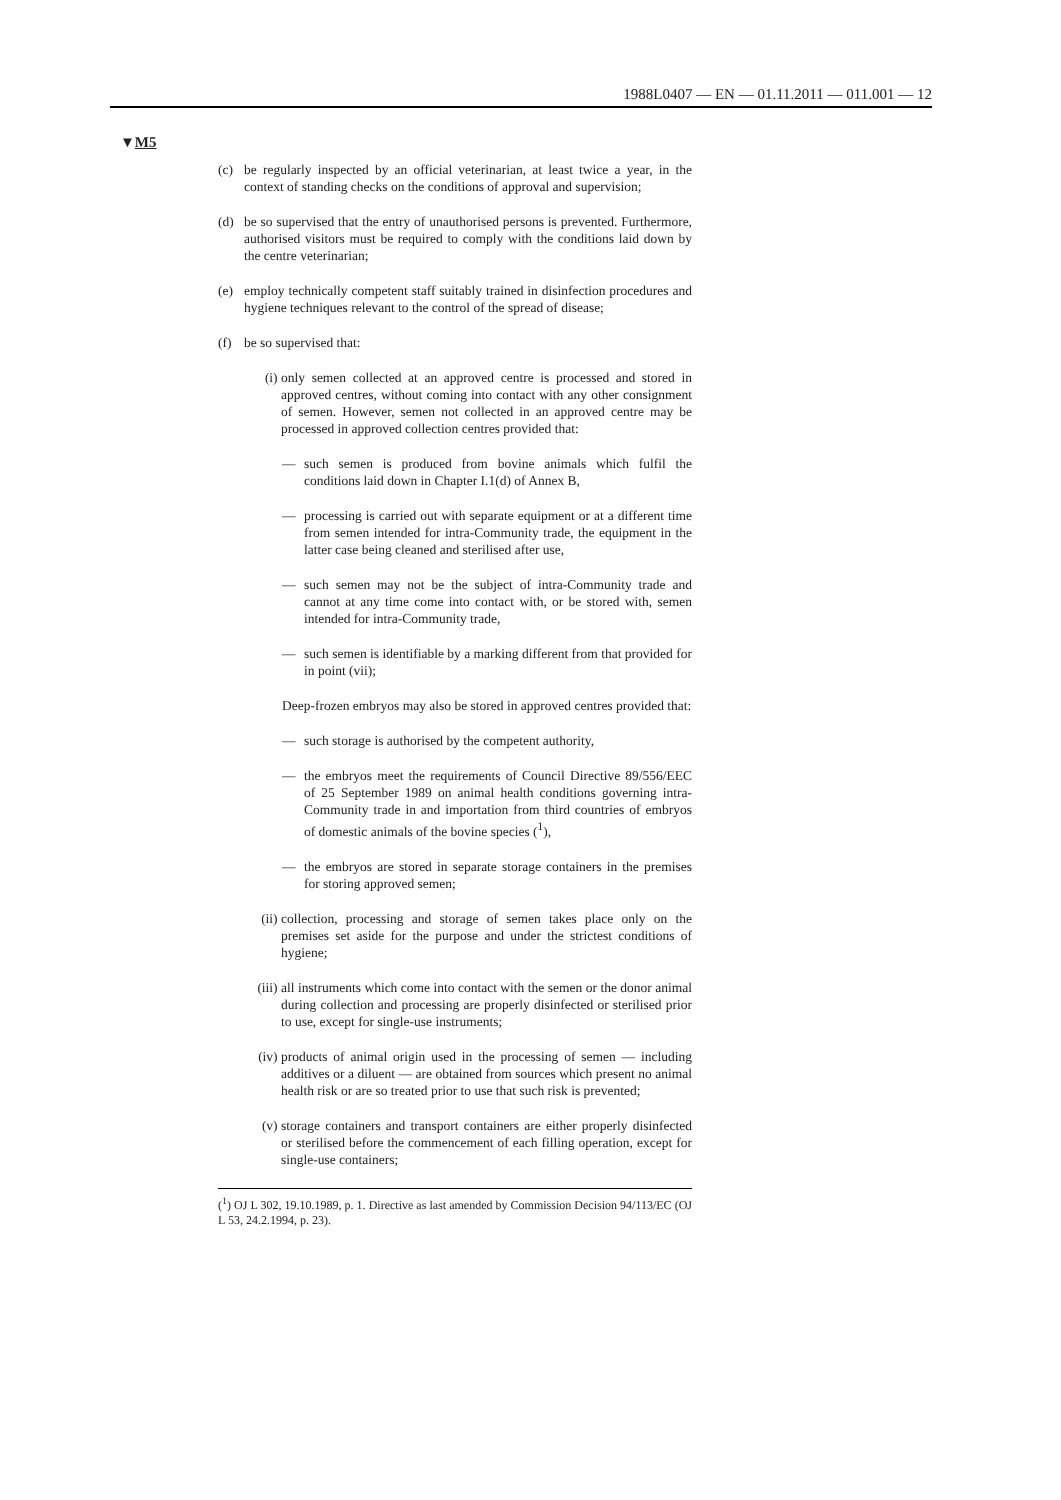1988L0407 — EN — 01.11.2011 — 011.001 — 12
▼M5
(c) be regularly inspected by an official veterinarian, at least twice a year, in the context of standing checks on the conditions of approval and supervision;
(d) be so supervised that the entry of unauthorised persons is prevented. Furthermore, authorised visitors must be required to comply with the conditions laid down by the centre veterinarian;
(e) employ technically competent staff suitably trained in disinfection procedures and hygiene techniques relevant to the control of the spread of disease;
(f) be so supervised that:
(i) only semen collected at an approved centre is processed and stored in approved centres, without coming into contact with any other consignment of semen. However, semen not collected in an approved centre may be processed in approved collection centres provided that:
— such semen is produced from bovine animals which fulfil the conditions laid down in Chapter I.1(d) of Annex B,
— processing is carried out with separate equipment or at a different time from semen intended for intra-Community trade, the equipment in the latter case being cleaned and sterilised after use,
— such semen may not be the subject of intra-Community trade and cannot at any time come into contact with, or be stored with, semen intended for intra-Community trade,
— such semen is identifiable by a marking different from that provided for in point (vii);
Deep-frozen embryos may also be stored in approved centres provided that:
— such storage is authorised by the competent authority,
— the embryos meet the requirements of Council Directive 89/556/EEC of 25 September 1989 on animal health conditions governing intra-Community trade in and importation from third countries of embryos of domestic animals of the bovine species (<sup>1</sup>),
— the embryos are stored in separate storage containers in the premises for storing approved semen;
(ii)
collection, processing and storage of semen takes place only on the premises set aside for the purpose and under the strictest conditions of hygiene;
(iii)
all instruments which come into contact with the semen or the donor animal during collection and processing are properly disinfected or sterilised prior to use, except for single-use instruments;
(iv)
products of animal origin used in the processing of semen — including additives or a diluent — are obtained from sources which present no animal health risk or are so treated prior to use that such risk is prevented;
(v) storage containers and transport containers are either properly disinfected or sterilised before the commencement of each filling operation, except for single-use containers;
(<sup>1</sup>) OJ L 302, 19.10.1989, p. 1. Directive as last amended by Commission Decision 94/113/EC (OJ L 53, 24.2.1994, p. 23).